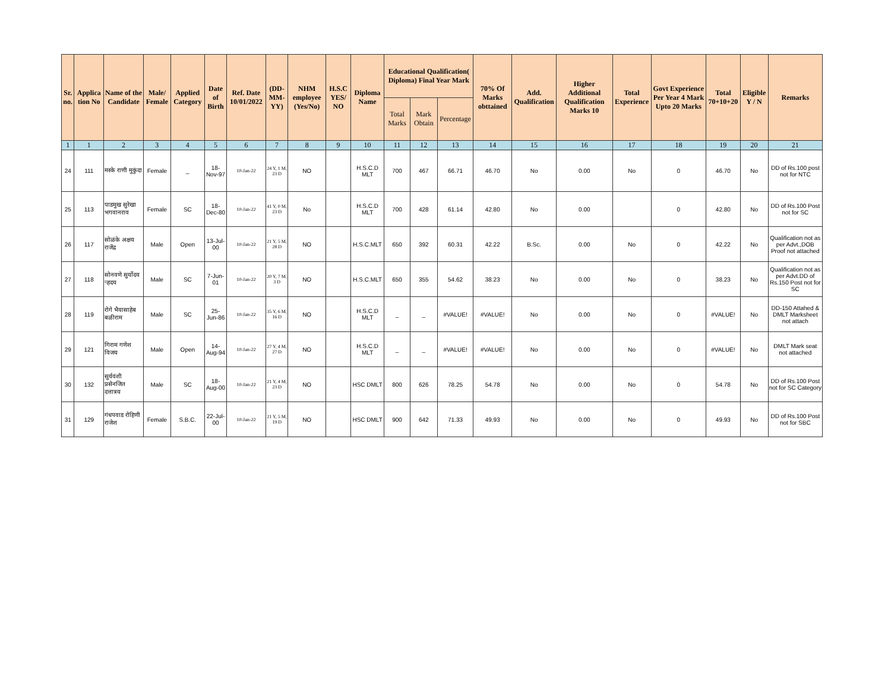| Sr. no. | Applica tion No | Name of the Candidate | Male/ Female | Applied Category | Date of Birth | Ref. Date 10/01/2022 | (DD-MM-YY) | NHM employee (Yes/No) | H.S.C YES/ NO | Diploma Name | Educational Qualification( Diploma) Final Year Mark | | | 70% Of Marks obttained | Add. Qualification | Higher Additional Qualification Marks 10 | Total Experience | Govt Experience Per Year 4 Mark Upto 20 Marks | Total 70+10+20 | Eligible Y / N | Remarks |
| --- | --- | --- | --- | --- | --- | --- | --- | --- | --- | --- | --- | --- | --- | --- | --- | --- | --- | --- | --- | --- | --- |
| | | | | | | | | | | | Total Marks | Mark Obtain | Percentage | | | | | | | | |
| 1 | 1 | 2 | 3 | 4 | 5 | 6 | 7 | 8 | 9 | 10 | 11 | 12 | 13 | 14 | 15 | 16 | 17 | 18 | 19 | 20 | 21 |
| 24 | 111 | मस्के राणी मुकुंदा | Female | _ | 18-Nov-97 | 10-Jan-22 | 24 Y, 1 M, 23 D | NO | | H.S.C.D MLT | 700 | 467 | 66.71 | 46.70 | No | 0.00 | No | 0 | 46.70 | No | DD of Rs.100 post not for NTC |
| 25 | 113 | पाडमुख सुरेखा भगवानराव | Female | SC | 18-Dec-80 | 10-Jan-22 | 41 Y, 0 M, 23 D | No | | H.S.C.D MLT | 700 | 428 | 61.14 | 42.80 | No | 0.00 | | 0 | 42.80 | No | DD of Rs.100 Post not for SC |
| 26 | 117 | सोळंके अक्षय राजेंद्र | Male | Open | 13-Jul-00 | 10-Jan-22 | 21 Y, 5 M, 28 D | NO | | H.S.C.MLT | 650 | 392 | 60.31 | 42.22 | B.Sc. | 0.00 | No | 0 | 42.22 | No | Qualification not as per Advt.,DOB Proof not attached |
| 27 | 118 | सोनवणे सुर्योदय ऱ्हदय | Male | SC | 7-Jun-01 | 10-Jan-22 | 20 Y, 7 M, 3 D | NO | | H.S.C.MLT | 650 | 355 | 54.62 | 38.23 | No | 0.00 | No | 0 | 38.23 | No | Qualification not as per Advt.DD of Rs.150 Post not for SC |
| 28 | 119 | रोगे भैयासाहेब बळीराम | Male | SC | 25-Jun-86 | 10-Jan-22 | 35 Y, 6 M, 16 D | NO | | H.S.C.D MLT | _ | _ | #VALUE! | #VALUE! | No | 0.00 | No | 0 | #VALUE! | No | DD-150 Attahed & DMLT Marksheet not attach |
| 29 | 121 | गिराम गणेश विजय | Male | Open | 14-Aug-94 | 10-Jan-22 | 27 Y, 4 M, 27 D | NO | | H.S.C.D MLT | _ | _ | #VALUE! | #VALUE! | No | 0.00 | No | 0 | #VALUE! | No | DMLT Mark seat not attached |
| 30 | 132 | सुर्यवंशी प्रसेनजित दत्तात्रय | Male | SC | 18-Aug-00 | 10-Jan-22 | 21 Y, 4 M, 23 D | NO | | HSC DMLT | 800 | 626 | 78.25 | 54.78 | No | 0.00 | No | 0 | 54.78 | No | DD of Rs.100 Post not for SC Category |
| 31 | 129 | गंधपवाड रोहिणी राजेश | Female | S.B.C. | 22-Jul-00 | 10-Jan-22 | 21 Y, 5 M, 19 D | NO | | HSC DMLT | 900 | 642 | 71.33 | 49.93 | No | 0.00 | No | 0 | 49.93 | No | DD of Rs.100 Post not for SBC |